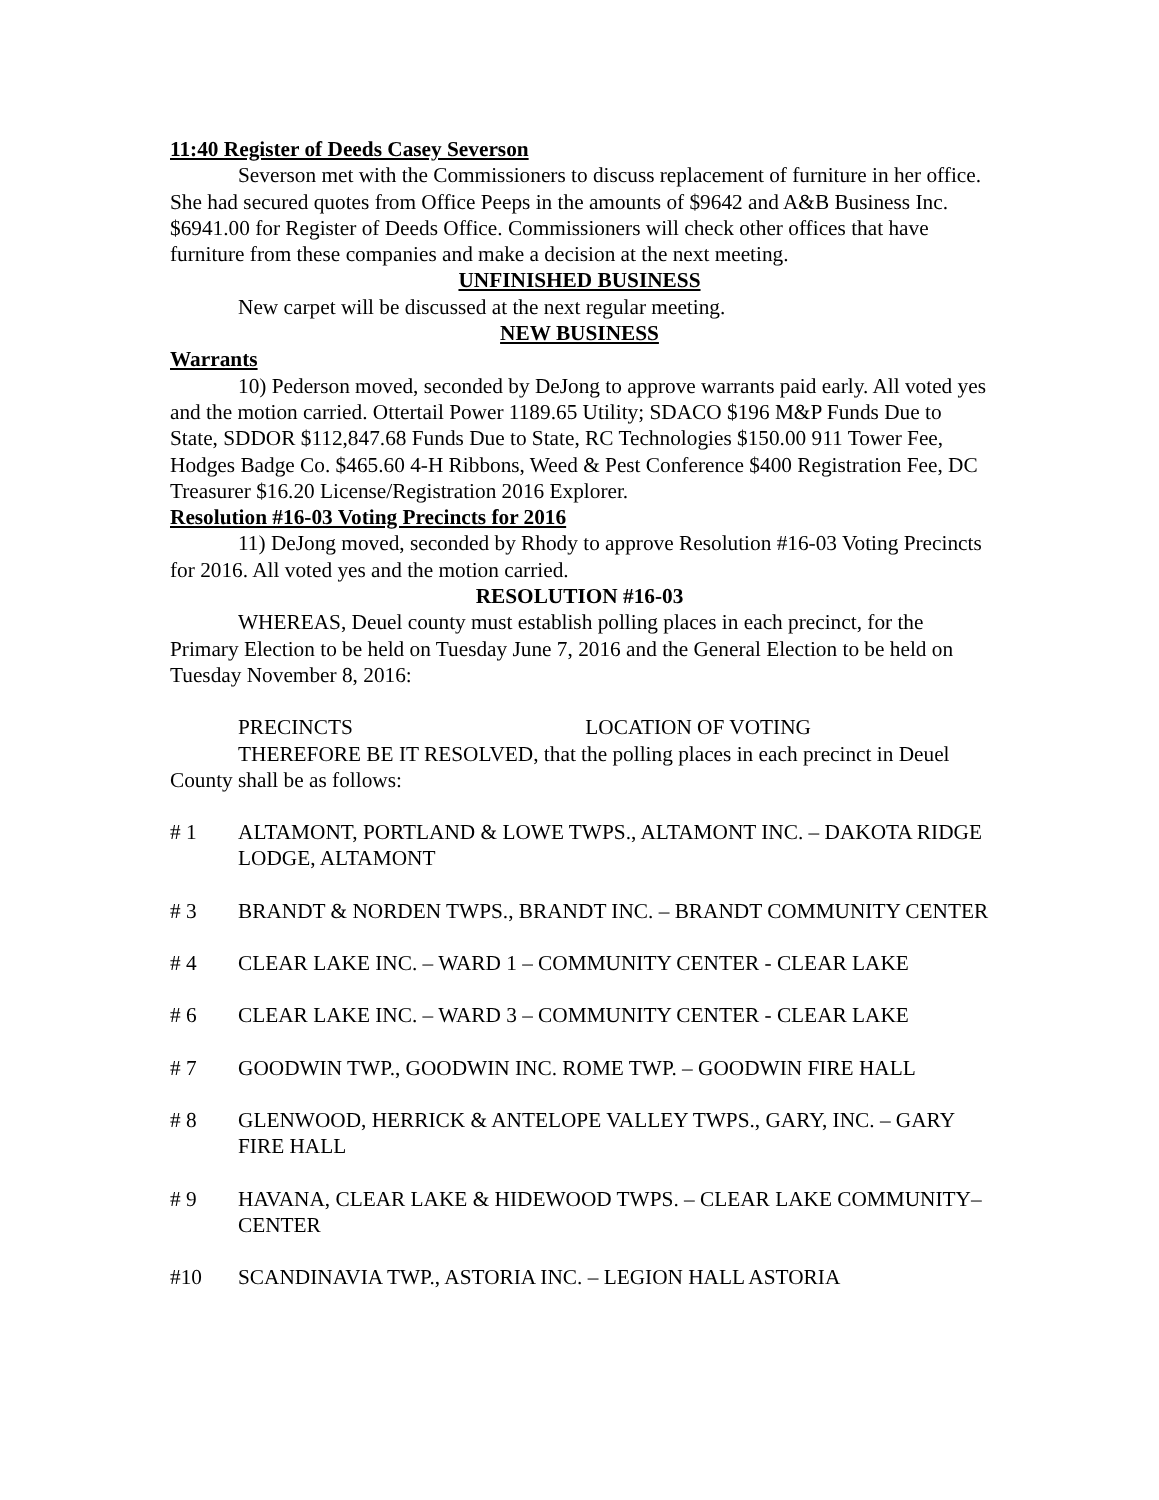11:40 Register of Deeds Casey Severson
Severson met with the Commissioners to discuss replacement of furniture in her office. She had secured quotes from Office Peeps in the amounts of $9642 and A&B Business Inc. $6941.00 for Register of Deeds Office. Commissioners will check other offices that have furniture from these companies and make a decision at the next meeting.
UNFINISHED BUSINESS
New carpet will be discussed at the next regular meeting.
NEW BUSINESS
Warrants
10) Pederson moved, seconded by DeJong to approve warrants paid early. All voted yes and the motion carried. Ottertail Power 1189.65 Utility; SDACO $196 M&P Funds Due to State, SDDOR $112,847.68 Funds Due to State, RC Technologies $150.00 911 Tower Fee, Hodges Badge Co. $465.60 4-H Ribbons, Weed & Pest Conference $400 Registration Fee, DC Treasurer $16.20 License/Registration 2016 Explorer.
Resolution #16-03 Voting Precincts for 2016
11) DeJong moved, seconded by Rhody to approve Resolution #16-03 Voting Precincts for 2016. All voted yes and the motion carried.
RESOLUTION #16-03
WHEREAS, Deuel county must establish polling places in each precinct, for the Primary Election to be held on Tuesday June 7, 2016 and the General Election to be held on Tuesday November 8, 2016:
PRECINCTS LOCATION OF VOTING
THEREFORE BE IT RESOLVED, that the polling places in each precinct in Deuel County shall be as follows:
# 1 ALTAMONT, PORTLAND & LOWE TWPS., ALTAMONT INC. – DAKOTA RIDGE LODGE, ALTAMONT
# 3 BRANDT & NORDEN TWPS., BRANDT INC. – BRANDT COMMUNITY CENTER
# 4 CLEAR LAKE INC. – WARD 1 – COMMUNITY CENTER - CLEAR LAKE
# 6 CLEAR LAKE INC. – WARD 3 – COMMUNITY CENTER - CLEAR LAKE
# 7 GOODWIN TWP., GOODWIN INC. ROME TWP. – GOODWIN FIRE HALL
# 8 GLENWOOD, HERRICK & ANTELOPE VALLEY TWPS., GARY, INC. – GARY FIRE HALL
# 9 HAVANA, CLEAR LAKE & HIDEWOOD TWPS. – CLEAR LAKE COMMUNITY– CENTER
#10 SCANDINAVIA TWP., ASTORIA INC. – LEGION HALL ASTORIA